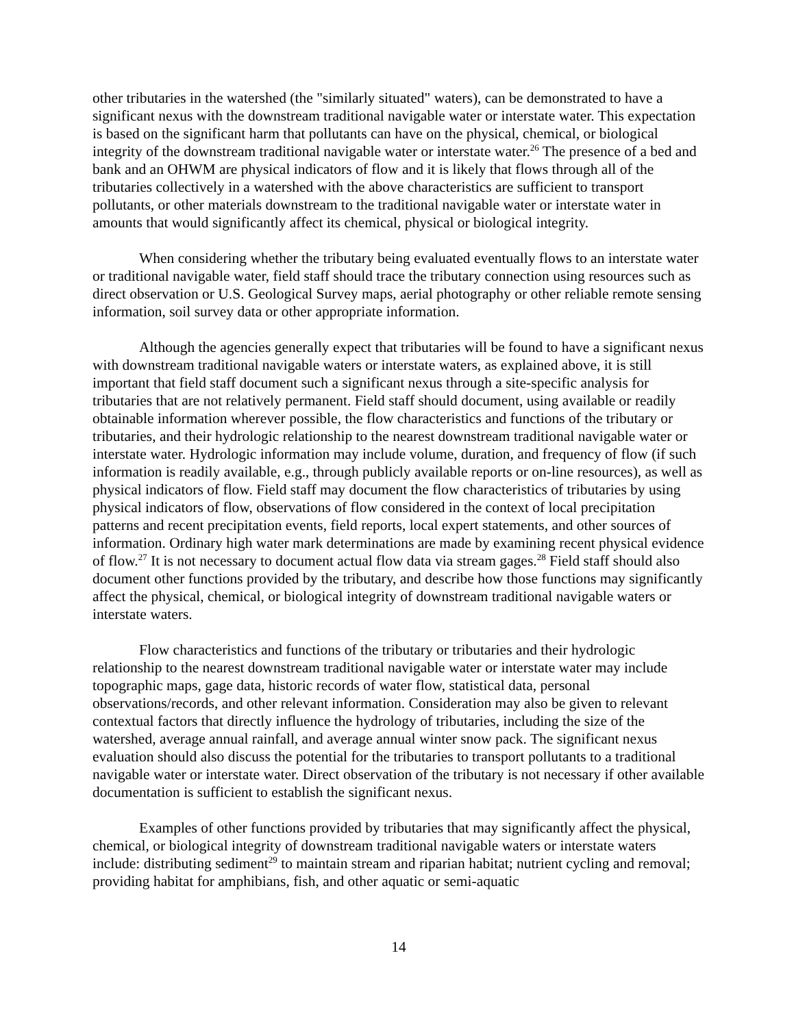other tributaries in the watershed (the "similarly situated" waters), can be demonstrated to have a significant nexus with the downstream traditional navigable water or interstate water. This expectation is based on the significant harm that pollutants can have on the physical, chemical, or biological integrity of the downstream traditional navigable water or interstate water.<sup>26</sup> The presence of a bed and bank and an OHWM are physical indicators of flow and it is likely that flows through all of the tributaries collectively in a watershed with the above characteristics are sufficient to transport pollutants, or other materials downstream to the traditional navigable water or interstate water in amounts that would significantly affect its chemical, physical or biological integrity.
When considering whether the tributary being evaluated eventually flows to an interstate water or traditional navigable water, field staff should trace the tributary connection using resources such as direct observation or U.S. Geological Survey maps, aerial photography or other reliable remote sensing information, soil survey data or other appropriate information.
Although the agencies generally expect that tributaries will be found to have a significant nexus with downstream traditional navigable waters or interstate waters, as explained above, it is still important that field staff document such a significant nexus through a site-specific analysis for tributaries that are not relatively permanent. Field staff should document, using available or readily obtainable information wherever possible, the flow characteristics and functions of the tributary or tributaries, and their hydrologic relationship to the nearest downstream traditional navigable water or interstate water. Hydrologic information may include volume, duration, and frequency of flow (if such information is readily available, e.g., through publicly available reports or on-line resources), as well as physical indicators of flow. Field staff may document the flow characteristics of tributaries by using physical indicators of flow, observations of flow considered in the context of local precipitation patterns and recent precipitation events, field reports, local expert statements, and other sources of information. Ordinary high water mark determinations are made by examining recent physical evidence of flow.<sup>27</sup> It is not necessary to document actual flow data via stream gages.<sup>28</sup> Field staff should also document other functions provided by the tributary, and describe how those functions may significantly affect the physical, chemical, or biological integrity of downstream traditional navigable waters or interstate waters.
Flow characteristics and functions of the tributary or tributaries and their hydrologic relationship to the nearest downstream traditional navigable water or interstate water may include topographic maps, gage data, historic records of water flow, statistical data, personal observations/records, and other relevant information. Consideration may also be given to relevant contextual factors that directly influence the hydrology of tributaries, including the size of the watershed, average annual rainfall, and average annual winter snow pack. The significant nexus evaluation should also discuss the potential for the tributaries to transport pollutants to a traditional navigable water or interstate water. Direct observation of the tributary is not necessary if other available documentation is sufficient to establish the significant nexus.
Examples of other functions provided by tributaries that may significantly affect the physical, chemical, or biological integrity of downstream traditional navigable waters or interstate waters include: distributing sediment<sup>29</sup> to maintain stream and riparian habitat; nutrient cycling and removal; providing habitat for amphibians, fish, and other aquatic or semi-aquatic
14